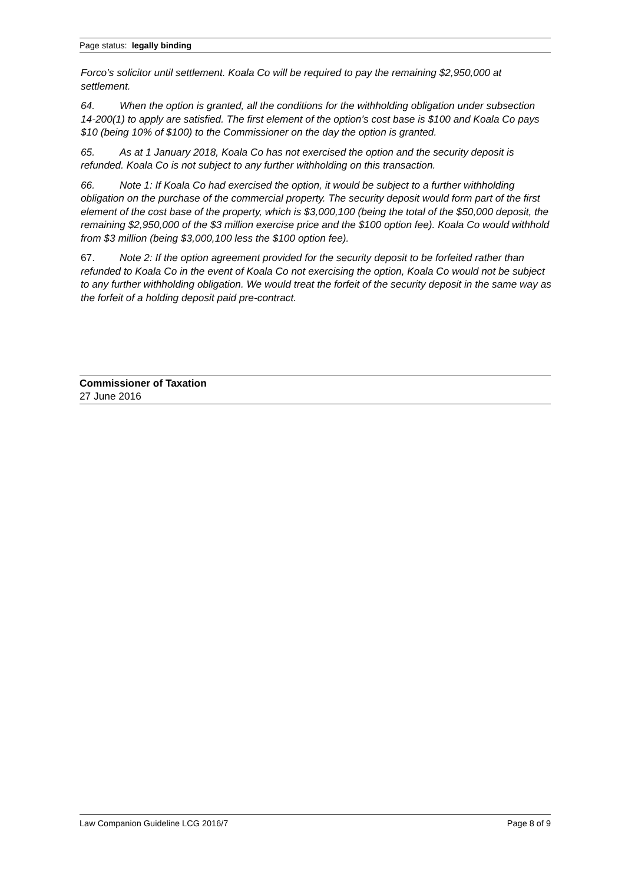Page status: legally binding
Forco’s solicitor until settlement. Koala Co will be required to pay the remaining $2,950,000 at settlement.
64. When the option is granted, all the conditions for the withholding obligation under subsection 14-200(1) to apply are satisfied. The first element of the option’s cost base is $100 and Koala Co pays $10 (being 10% of $100) to the Commissioner on the day the option is granted.
65. As at 1 January 2018, Koala Co has not exercised the option and the security deposit is refunded. Koala Co is not subject to any further withholding on this transaction.
66. Note 1: If Koala Co had exercised the option, it would be subject to a further withholding obligation on the purchase of the commercial property. The security deposit would form part of the first element of the cost base of the property, which is $3,000,100 (being the total of the $50,000 deposit, the remaining $2,950,000 of the $3 million exercise price and the $100 option fee). Koala Co would withhold from $3 million (being $3,000,100 less the $100 option fee).
67. Note 2: If the option agreement provided for the security deposit to be forfeited rather than refunded to Koala Co in the event of Koala Co not exercising the option, Koala Co would not be subject to any further withholding obligation. We would treat the forfeit of the security deposit in the same way as the forfeit of a holding deposit paid pre-contract.
Commissioner of Taxation
27 June 2016
Law Companion Guideline LCG 2016/7 Page 8 of 9